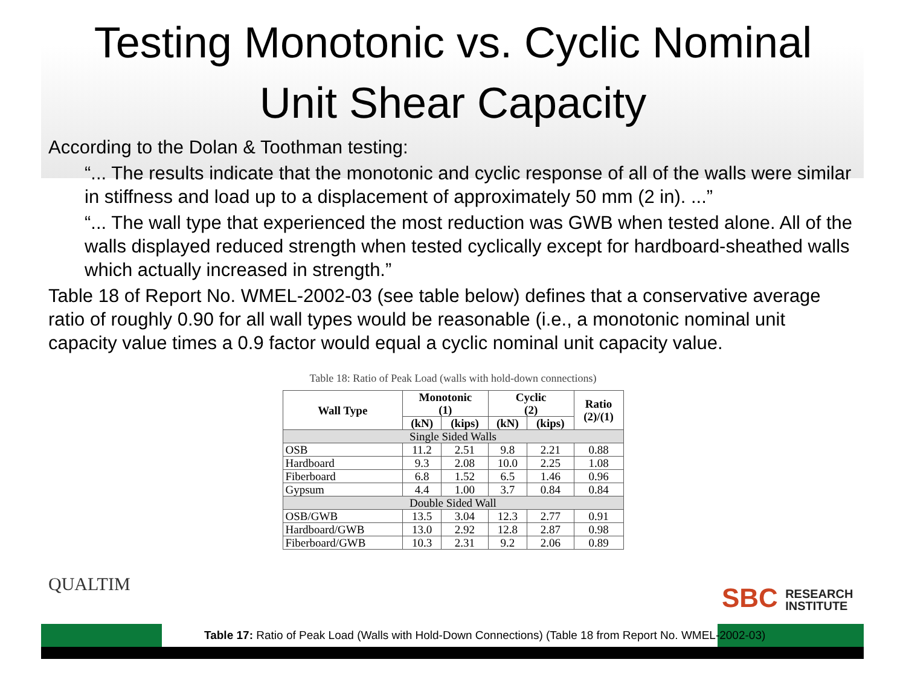Testing Monotonic vs. Cyclic Nominal
Unit Shear Capacity
According to the Dolan & Toothman testing:
“... The results indicate that the monotonic and cyclic response of all of the walls were similar in stiffness and load up to a displacement of approximately 50 mm (2 in). ...”
“... The wall type that experienced the most reduction was GWB when tested alone. All of the walls displayed reduced strength when tested cyclically except for hardboard-sheathed walls which actually increased in strength.”
Table 18 of Report No. WMEL-2002-03 (see table below) defines that a conservative average ratio of roughly 0.90 for all wall types would be reasonable (i.e., a monotonic nominal unit capacity value times a 0.9 factor would equal a cyclic nominal unit capacity value.
Table 18: Ratio of Peak Load (walls with hold-down connections)
| Wall Type | Monotonic (1) | | Cyclic (2) | | Ratio (2)/(1) |
| --- | --- | --- | --- | --- | --- |
| | (kN) | (kips) | (kN) | (kips) | |
| Single Sided Walls | | | | | |
| OSB | 11.2 | 2.51 | 9.8 | 2.21 | 0.88 |
| Hardboard | 9.3 | 2.08 | 10.0 | 2.25 | 1.08 |
| Fiberboard | 6.8 | 1.52 | 6.5 | 1.46 | 0.96 |
| Gypsum | 4.4 | 1.00 | 3.7 | 0.84 | 0.84 |
| Double Sided Wall | | | | | |
| OSB/GWB | 13.5 | 3.04 | 12.3 | 2.77 | 0.91 |
| Hardboard/GWB | 13.0 | 2.92 | 12.8 | 2.87 | 0.98 |
| Fiberboard/GWB | 10.3 | 2.31 | 9.2 | 2.06 | 0.89 |
QUALTIM
SBC RESEARCH
INSTITUTE
Table 17: Ratio of Peak Load (Walls with Hold-Down Connections) (Table 18 from Report No. WMEL-2002-03)